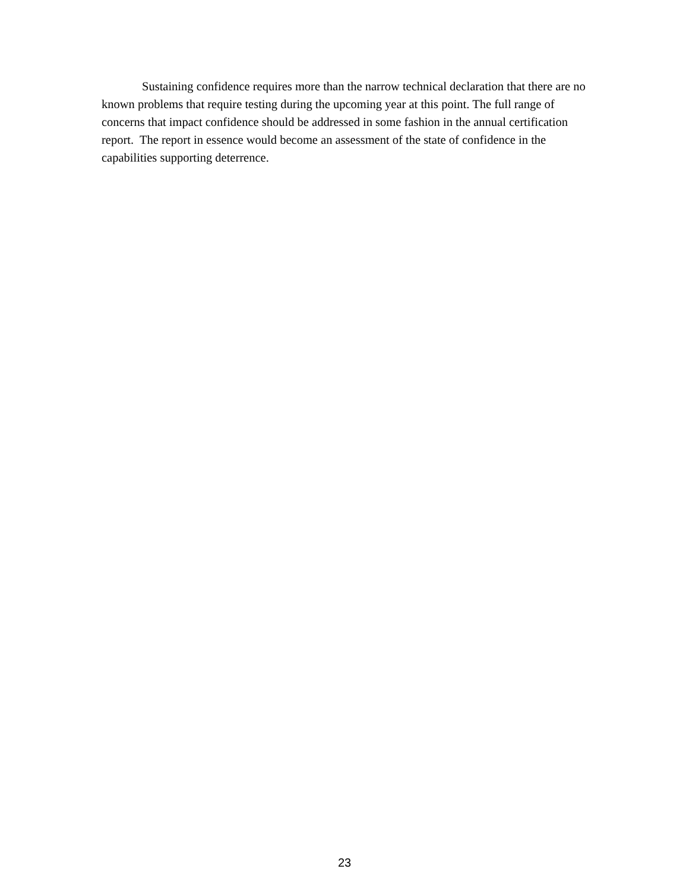Sustaining confidence requires more than the narrow technical declaration that there are no known problems that require testing during the upcoming year at this point. The full range of concerns that impact confidence should be addressed in some fashion in the annual certification report. The report in essence would become an assessment of the state of confidence in the capabilities supporting deterrence.
23